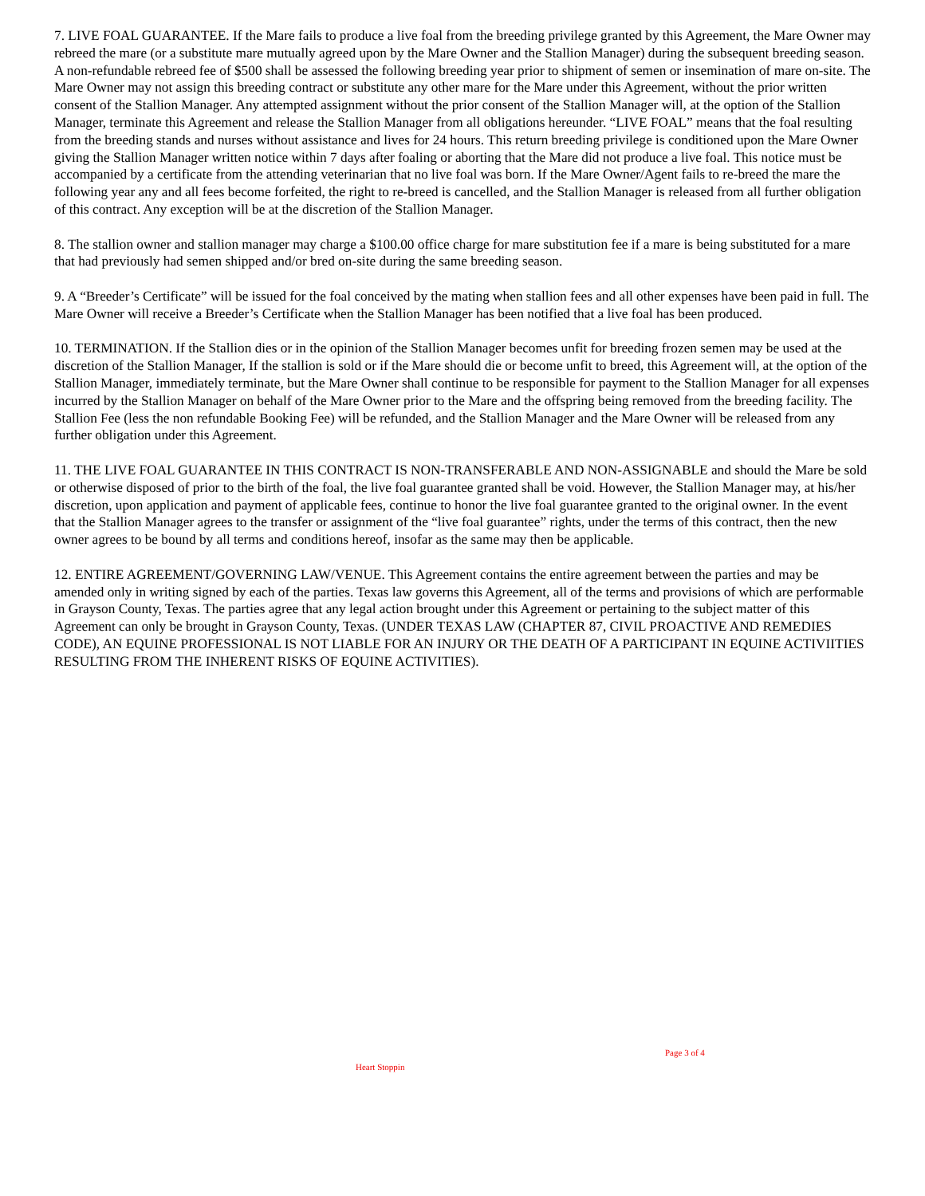7. LIVE FOAL GUARANTEE. If the Mare fails to produce a live foal from the breeding privilege granted by this Agreement, the Mare Owner may rebreed the mare (or a substitute mare mutually agreed upon by the Mare Owner and the Stallion Manager) during the subsequent breeding season. A non-refundable rebreed fee of $500 shall be assessed the following breeding year prior to shipment of semen or insemination of mare on-site. The Mare Owner may not assign this breeding contract or substitute any other mare for the Mare under this Agreement, without the prior written consent of the Stallion Manager. Any attempted assignment without the prior consent of the Stallion Manager will, at the option of the Stallion Manager, terminate this Agreement and release the Stallion Manager from all obligations hereunder. “LIVE FOAL” means that the foal resulting from the breeding stands and nurses without assistance and lives for 24 hours. This return breeding privilege is conditioned upon the Mare Owner giving the Stallion Manager written notice within 7 days after foaling or aborting that the Mare did not produce a live foal. This notice must be accompanied by a certificate from the attending veterinarian that no live foal was born. If the Mare Owner/Agent fails to re-breed the mare the following year any and all fees become forfeited, the right to re-breed is cancelled, and the Stallion Manager is released from all further obligation of this contract. Any exception will be at the discretion of the Stallion Manager.
8. The stallion owner and stallion manager may charge a $100.00 office charge for mare substitution fee if a mare is being substituted for a mare that had previously had semen shipped and/or bred on-site during the same breeding season.
9. A “Breeder’s Certificate” will be issued for the foal conceived by the mating when stallion fees and all other expenses have been paid in full. The Mare Owner will receive a Breeder’s Certificate when the Stallion Manager has been notified that a live foal has been produced.
10. TERMINATION. If the Stallion dies or in the opinion of the Stallion Manager becomes unfit for breeding frozen semen may be used at the discretion of the Stallion Manager, If the stallion is sold or if the Mare should die or become unfit to breed, this Agreement will, at the option of the Stallion Manager, immediately terminate, but the Mare Owner shall continue to be responsible for payment to the Stallion Manager for all expenses incurred by the Stallion Manager on behalf of the Mare Owner prior to the Mare and the offspring being removed from the breeding facility. The Stallion Fee (less the non refundable Booking Fee) will be refunded, and the Stallion Manager and the Mare Owner will be released from any further obligation under this Agreement.
11. THE LIVE FOAL GUARANTEE IN THIS CONTRACT IS NON-TRANSFERABLE AND NON-ASSIGNABLE and should the Mare be sold or otherwise disposed of prior to the birth of the foal, the live foal guarantee granted shall be void. However, the Stallion Manager may, at his/her discretion, upon application and payment of applicable fees, continue to honor the live foal guarantee granted to the original owner. In the event that the Stallion Manager agrees to the transfer or assignment of the “live foal guarantee” rights, under the terms of this contract, then the new owner agrees to be bound by all terms and conditions hereof, insofar as the same may then be applicable.
12. ENTIRE AGREEMENT/GOVERNING LAW/VENUE. This Agreement contains the entire agreement between the parties and may be amended only in writing signed by each of the parties. Texas law governs this Agreement, all of the terms and provisions of which are performable in Grayson County, Texas. The parties agree that any legal action brought under this Agreement or pertaining to the subject matter of this Agreement can only be brought in Grayson County, Texas. (UNDER TEXAS LAW (CHAPTER 87, CIVIL PROACTIVE AND REMEDIES CODE), AN EQUINE PROFESSIONAL IS NOT LIABLE FOR AN INJURY OR THE DEATH OF A PARTICIPANT IN EQUINE ACTIVIITIES RESULTING FROM THE INHERENT RISKS OF EQUINE ACTIVITIES).
Heart Stoppin
Page 3 of 4